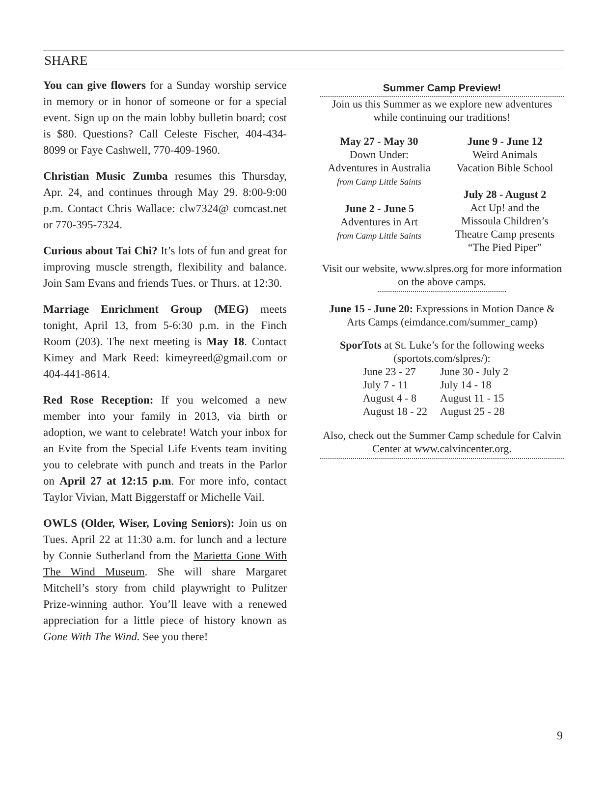SHARE
You can give flowers for a Sunday worship service in memory or in honor of someone or for a special event. Sign up on the main lobby bulletin board; cost is $80. Questions? Call Celeste Fischer, 404-434-8099 or Faye Cashwell, 770-409-1960.
Christian Music Zumba resumes this Thursday, Apr. 24, and continues through May 29. 8:00-9:00 p.m. Contact Chris Wallace: clw7324@ comcast.net or 770-395-7324.
Curious about Tai Chi? It’s lots of fun and great for improving muscle strength, flexibility and balance. Join Sam Evans and friends Tues. or Thurs. at 12:30.
Marriage Enrichment Group (MEG) meets tonight, April 13, from 5-6:30 p.m. in the Finch Room (203). The next meeting is May 18. Contact Kimey and Mark Reed: kimeyreed@gmail.com or 404-441-8614.
Red Rose Reception: If you welcomed a new member into your family in 2013, via birth or adoption, we want to celebrate! Watch your inbox for an Evite from the Special Life Events team inviting you to celebrate with punch and treats in the Parlor on April 27 at 12:15 p.m. For more info, contact Taylor Vivian, Matt Biggerstaff or Michelle Vail.
OWLS (Older, Wiser, Loving Seniors): Join us on Tues. April 22 at 11:30 a.m. for lunch and a lecture by Connie Sutherland from the Marietta Gone With The Wind Museum. She will share Margaret Mitchell’s story from child playwright to Pulitzer Prize-winning author. You’ll leave with a renewed appreciation for a little piece of history known as Gone With The Wind. See you there!
Summer Camp Preview!
Join us this Summer as we explore new adventures while continuing our traditions!
May 27 - May 30
Down Under:
Adventures in Australia
from Camp Little Saints
June 2 - June 5
Adventures in Art
from Camp Little Saints
June 9 - June 12
Weird Animals
Vacation Bible School
July 28 - August 2
Act Up! and the
Missoula Children’s
Theatre Camp presents
“The Pied Piper”
Visit our website, www.slpres.org for more information on the above camps.
June 15 - June 20: Expressions in Motion Dance & Arts Camps (eimdance.com/summer_camp)
SporTots at St. Luke’s for the following weeks (sportots.com/slpres/):
| June 23 - 27 | June 30 - July 2 |
| July 7 - 11 | July 14 - 18 |
| August 4 - 8 | August 11 - 15 |
| August 18 - 22 | August 25 - 28 |
Also, check out the Summer Camp schedule for Calvin Center at www.calvincenter.org.
9